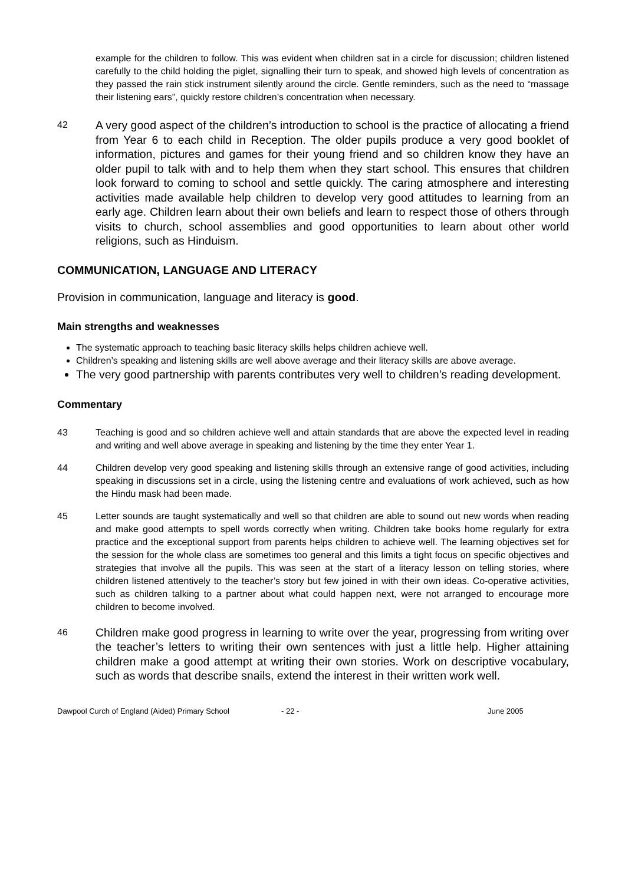example for the children to follow. This was evident when children sat in a circle for discussion; children listened carefully to the child holding the piglet, signalling their turn to speak, and showed high levels of concentration as they passed the rain stick instrument silently around the circle. Gentle reminders, such as the need to “massage their listening ears”, quickly restore children’s concentration when necessary.
42
A very good aspect of the children’s introduction to school is the practice of allocating a friend from Year 6 to each child in Reception. The older pupils produce a very good booklet of information, pictures and games for their young friend and so children know they have an older pupil to talk with and to help them when they start school. This ensures that children look forward to coming to school and settle quickly. The caring atmosphere and interesting activities made available help children to develop very good attitudes to learning from an early age. Children learn about their own beliefs and learn to respect those of others through visits to church, school assemblies and good opportunities to learn about other world religions, such as Hinduism.
COMMUNICATION, LANGUAGE AND LITERACY
Provision in communication, language and literacy is good.
Main strengths and weaknesses
The systematic approach to teaching basic literacy skills helps children achieve well.
Children’s speaking and listening skills are well above average and their literacy skills are above average.
The very good partnership with parents contributes very well to children’s reading development.
Commentary
43 Teaching is good and so children achieve well and attain standards that are above the expected level in reading and writing and well above average in speaking and listening by the time they enter Year 1.
44 Children develop very good speaking and listening skills through an extensive range of good activities, including speaking in discussions set in a circle, using the listening centre and evaluations of work achieved, such as how the Hindu mask had been made.
45 Letter sounds are taught systematically and well so that children are able to sound out new words when reading and make good attempts to spell words correctly when writing. Children take books home regularly for extra practice and the exceptional support from parents helps children to achieve well. The learning objectives set for the session for the whole class are sometimes too general and this limits a tight focus on specific objectives and strategies that involve all the pupils. This was seen at the start of a literacy lesson on telling stories, where children listened attentively to the teacher’s story but few joined in with their own ideas. Co-operative activities, such as children talking to a partner about what could happen next, were not arranged to encourage more children to become involved.
46
Children make good progress in learning to write over the year, progressing from writing over the teacher’s letters to writing their own sentences with just a little help. Higher attaining children make a good attempt at writing their own stories. Work on descriptive vocabulary, such as words that describe snails, extend the interest in their written work well.
Dawpool Curch of England (Aided) Primary School - 22 - June 2005